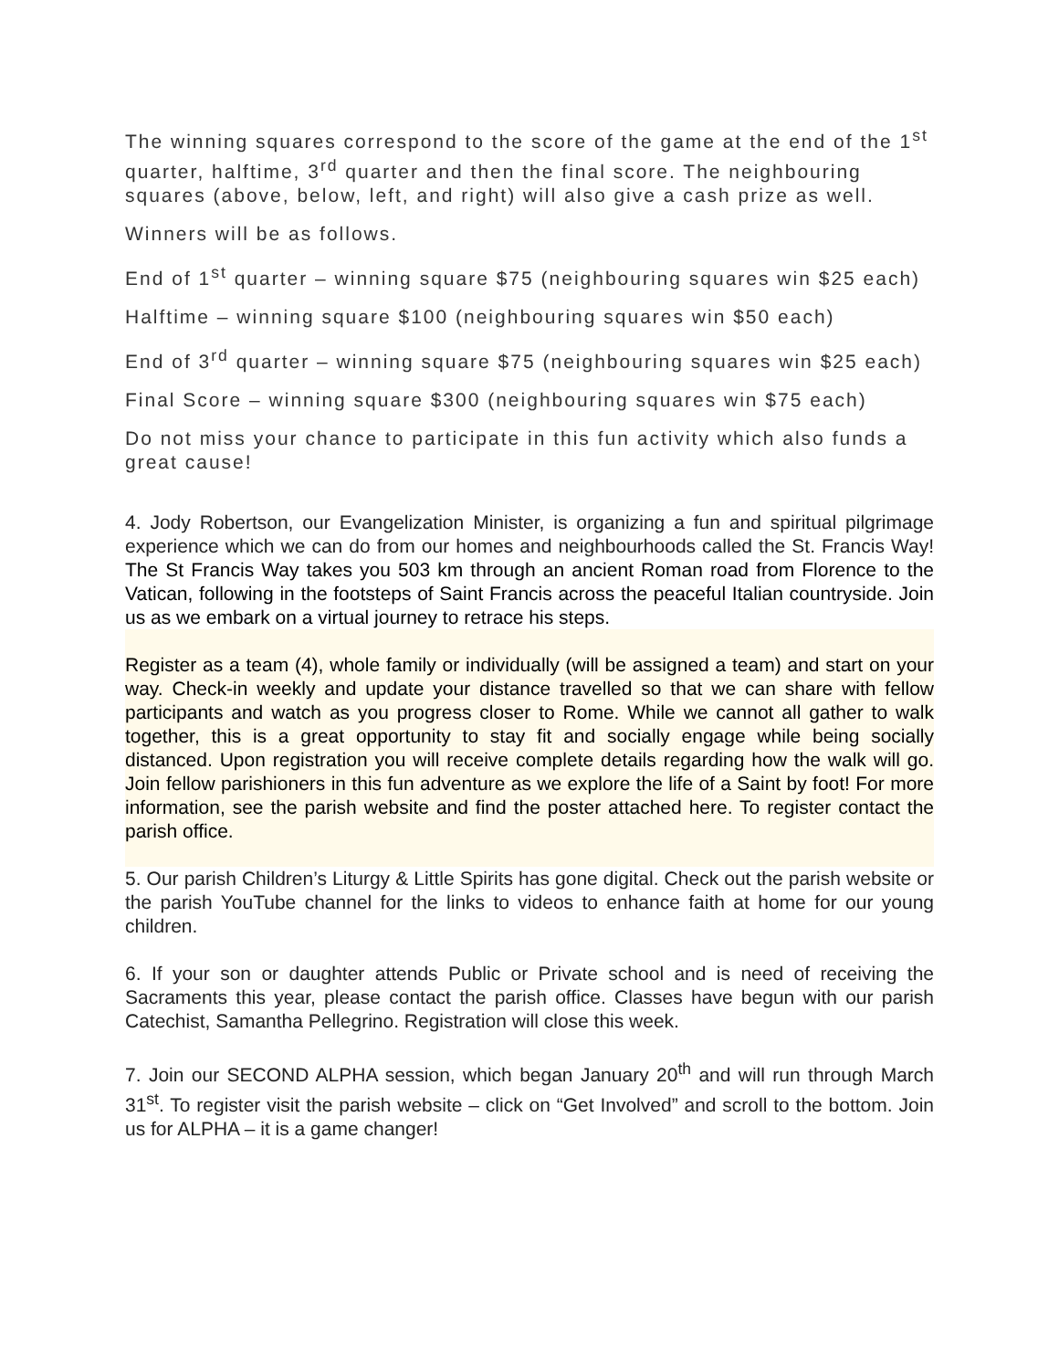The winning squares correspond to the score of the game at the end of the 1<sup>st</sup> quarter, halftime, 3<sup>rd</sup> quarter and then the final score. The neighbouring squares (above, below, left, and right) will also give a cash prize as well.
Winners will be as follows.
End of 1<sup>st</sup> quarter – winning square $75 (neighbouring squares win $25 each)
Halftime – winning square $100 (neighbouring squares win $50 each)
End of 3<sup>rd</sup> quarter – winning square $75 (neighbouring squares win $25 each)
Final Score – winning square $300 (neighbouring squares win $75 each)
Do not miss your chance to participate in this fun activity which also funds a great cause!
4. Jody Robertson, our Evangelization Minister, is organizing a fun and spiritual pilgrimage experience which we can do from our homes and neighbourhoods called the St. Francis Way! The St Francis Way takes you 503 km through an ancient Roman road from Florence to the Vatican, following in the footsteps of Saint Francis across the peaceful Italian countryside. Join us as we embark on a virtual journey to retrace his steps.
Register as a team (4), whole family or individually (will be assigned a team) and start on your way. Check-in weekly and update your distance travelled so that we can share with fellow participants and watch as you progress closer to Rome. While we cannot all gather to walk together, this is a great opportunity to stay fit and socially engage while being socially distanced. Upon registration you will receive complete details regarding how the walk will go. Join fellow parishioners in this fun adventure as we explore the life of a Saint by foot! For more information, see the parish website and find the poster attached here. To register contact the parish office.
5. Our parish Children’s Liturgy & Little Spirits has gone digital. Check out the parish website or the parish YouTube channel for the links to videos to enhance faith at home for our young children.
6. If your son or daughter attends Public or Private school and is need of receiving the Sacraments this year, please contact the parish office. Classes have begun with our parish Catechist, Samantha Pellegrino. Registration will close this week.
7. Join our SECOND ALPHA session, which began January 20<sup>th</sup> and will run through March 31<sup>st</sup>. To register visit the parish website – click on “Get Involved” and scroll to the bottom. Join us for ALPHA – it is a game changer!